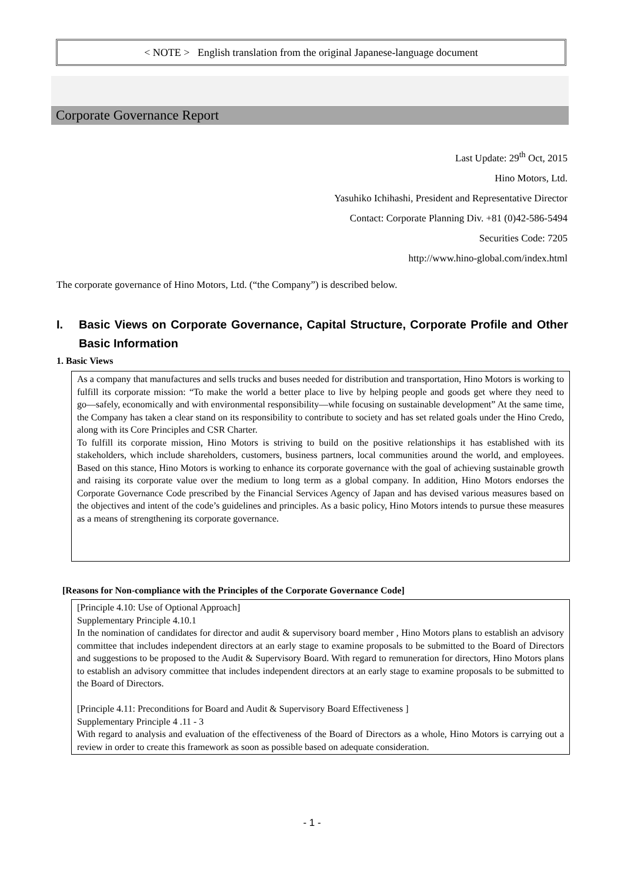< NOTE > English translation from the original Japanese-language document
Corporate Governance Report
Last Update: 29<sup>th</sup> Oct, 2015
Hino Motors, Ltd.
Yasuhiko Ichihashi, President and Representative Director
Contact: Corporate Planning Div. +81 (0)42-586-5494
Securities Code: 7205
http://www.hino-global.com/index.html
The corporate governance of Hino Motors, Ltd. (“the Company”) is described below.
I. Basic Views on Corporate Governance, Capital Structure, Corporate Profile and Other Basic Information
1. Basic Views
As a company that manufactures and sells trucks and buses needed for distribution and transportation, Hino Motors is working to fulfill its corporate mission: “To make the world a better place to live by helping people and goods get where they need to go―safely, economically and with environmental responsibility―while focusing on sustainable development” At the same time, the Company has taken a clear stand on its responsibility to contribute to society and has set related goals under the Hino Credo, along with its Core Principles and CSR Charter.
To fulfill its corporate mission, Hino Motors is striving to build on the positive relationships it has established with its stakeholders, which include shareholders, customers, business partners, local communities around the world, and employees. Based on this stance, Hino Motors is working to enhance its corporate governance with the goal of achieving sustainable growth and raising its corporate value over the medium to long term as a global company. In addition, Hino Motors endorses the Corporate Governance Code prescribed by the Financial Services Agency of Japan and has devised various measures based on the objectives and intent of the code’s guidelines and principles. As a basic policy, Hino Motors intends to pursue these measures as a means of strengthening its corporate governance.
[Reasons for Non-compliance with the Principles of the Corporate Governance Code]
[Principle 4.10: Use of Optional Approach]
Supplementary Principle 4.10.1
In the nomination of candidates for director and audit & supervisory board member , Hino Motors plans to establish an advisory committee that includes independent directors at an early stage to examine proposals to be submitted to the Board of Directors and suggestions to be proposed to the Audit & Supervisory Board. With regard to remuneration for directors, Hino Motors plans to establish an advisory committee that includes independent directors at an early stage to examine proposals to be submitted to the Board of Directors.
[Principle 4.11: Preconditions for Board and Audit & Supervisory Board Effectiveness ]
Supplementary Principle 4 .11 - 3
With regard to analysis and evaluation of the effectiveness of the Board of Directors as a whole, Hino Motors is carrying out a review in order to create this framework as soon as possible based on adequate consideration.
- 1 -